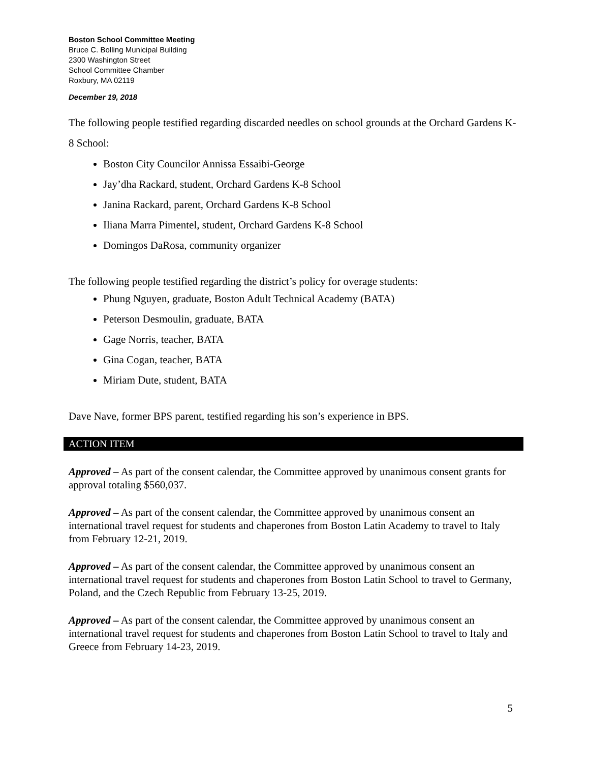Boston School Committee Meeting
Bruce C. Bolling Municipal Building
2300 Washington Street
School Committee Chamber
Roxbury, MA 02119
December 19, 2018
The following people testified regarding discarded needles on school grounds at the Orchard Gardens K-8 School:
Boston City Councilor Annissa Essaibi-George
Jay’dha Rackard, student, Orchard Gardens K-8 School
Janina Rackard, parent, Orchard Gardens K-8 School
Iliana Marra Pimentel, student, Orchard Gardens K-8 School
Domingos DaRosa, community organizer
The following people testified regarding the district’s policy for overage students:
Phung Nguyen, graduate, Boston Adult Technical Academy (BATA)
Peterson Desmoulin, graduate, BATA
Gage Norris, teacher, BATA
Gina Cogan, teacher, BATA
Miriam Dute, student, BATA
Dave Nave, former BPS parent, testified regarding his son’s experience in BPS.
ACTION ITEM
Approved – As part of the consent calendar, the Committee approved by unanimous consent grants for approval totaling $560,037.
Approved – As part of the consent calendar, the Committee approved by unanimous consent an international travel request for students and chaperones from Boston Latin Academy to travel to Italy from February 12-21, 2019.
Approved – As part of the consent calendar, the Committee approved by unanimous consent an international travel request for students and chaperones from Boston Latin School to travel to Germany, Poland, and the Czech Republic from February 13-25, 2019.
Approved – As part of the consent calendar, the Committee approved by unanimous consent an international travel request for students and chaperones from Boston Latin School to travel to Italy and Greece from February 14-23, 2019.
5